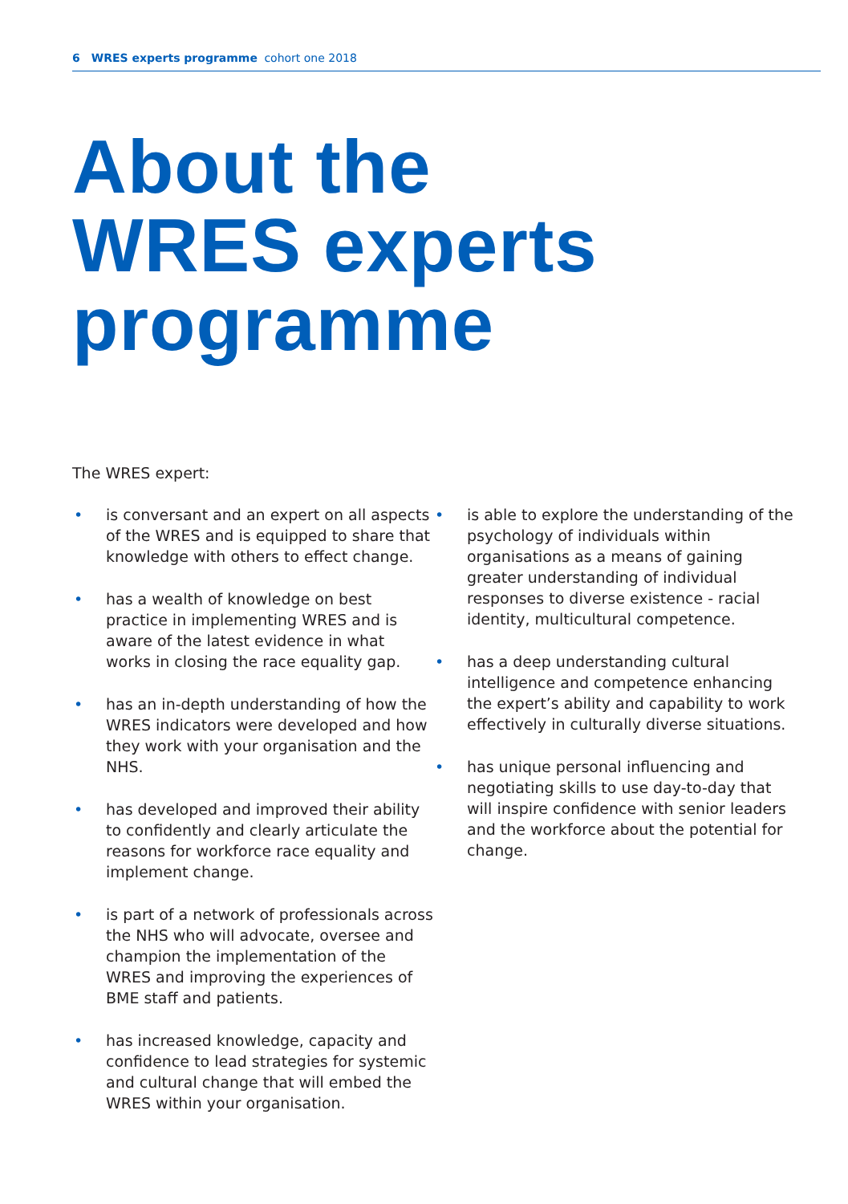6 WRES experts programme cohort one 2018
About the
WRES experts
programme
The WRES expert:
• is conversant and an expert on all aspects of the WRES and is equipped to share that knowledge with others to effect change.
• has a wealth of knowledge on best practice in implementing WRES and is aware of the latest evidence in what works in closing the race equality gap.
• has an in-depth understanding of how the WRES indicators were developed and how they work with your organisation and the NHS.
• has developed and improved their ability to confidently and clearly articulate the reasons for workforce race equality and implement change.
• is part of a network of professionals across the NHS who will advocate, oversee and champion the implementation of the WRES and improving the experiences of BME staff and patients.
• has increased knowledge, capacity and confidence to lead strategies for systemic and cultural change that will embed the WRES within your organisation.
• is able to explore the understanding of the psychology of individuals within organisations as a means of gaining greater understanding of individual responses to diverse existence - racial identity, multicultural competence.
• has a deep understanding cultural intelligence and competence enhancing the expert’s ability and capability to work effectively in culturally diverse situations.
• has unique personal influencing and negotiating skills to use day-to-day that will inspire confidence with senior leaders and the workforce about the potential for change.